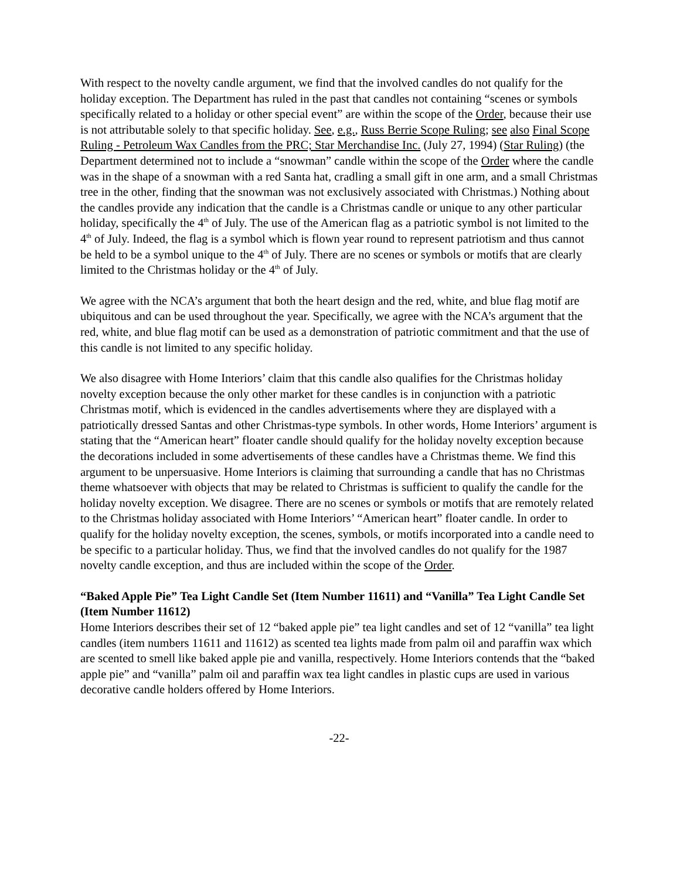With respect to the novelty candle argument, we find that the involved candles do not qualify for the holiday exception. The Department has ruled in the past that candles not containing “scenes or symbols specifically related to a holiday or other special event” are within the scope of the Order, because their use is not attributable solely to that specific holiday. See, e.g., Russ Berrie Scope Ruling; see also Final Scope Ruling - Petroleum Wax Candles from the PRC; Star Merchandise Inc. (July 27, 1994) (Star Ruling) (the Department determined not to include a “snowman” candle within the scope of the Order where the candle was in the shape of a snowman with a red Santa hat, cradling a small gift in one arm, and a small Christmas tree in the other, finding that the snowman was not exclusively associated with Christmas.) Nothing about the candles provide any indication that the candle is a Christmas candle or unique to any other particular holiday, specifically the 4<sup>th</sup> of July. The use of the American flag as a patriotic symbol is not limited to the 4<sup>th</sup> of July. Indeed, the flag is a symbol which is flown year round to represent patriotism and thus cannot be held to be a symbol unique to the 4<sup>th</sup> of July. There are no scenes or symbols or motifs that are clearly limited to the Christmas holiday or the 4<sup>th</sup> of July.
We agree with the NCA’s argument that both the heart design and the red, white, and blue flag motif are ubiquitous and can be used throughout the year. Specifically, we agree with the NCA’s argument that the red, white, and blue flag motif can be used as a demonstration of patriotic commitment and that the use of this candle is not limited to any specific holiday.
We also disagree with Home Interiors’ claim that this candle also qualifies for the Christmas holiday novelty exception because the only other market for these candles is in conjunction with a patriotic Christmas motif, which is evidenced in the candles advertisements where they are displayed with a patriotically dressed Santas and other Christmas-type symbols. In other words, Home Interiors’ argument is stating that the “American heart” floater candle should qualify for the holiday novelty exception because the decorations included in some advertisements of these candles have a Christmas theme. We find this argument to be unpersuasive. Home Interiors is claiming that surrounding a candle that has no Christmas theme whatsoever with objects that may be related to Christmas is sufficient to qualify the candle for the holiday novelty exception. We disagree. There are no scenes or symbols or motifs that are remotely related to the Christmas holiday associated with Home Interiors’ “American heart” floater candle. In order to qualify for the holiday novelty exception, the scenes, symbols, or motifs incorporated into a candle need to be specific to a particular holiday. Thus, we find that the involved candles do not qualify for the 1987 novelty candle exception, and thus are included within the scope of the Order.
“Baked Apple Pie” Tea Light Candle Set (Item Number 11611) and “Vanilla” Tea Light Candle Set (Item Number 11612)
Home Interiors describes their set of 12 “baked apple pie” tea light candles and set of 12 “vanilla” tea light candles (item numbers 11611 and 11612) as scented tea lights made from palm oil and paraffin wax which are scented to smell like baked apple pie and vanilla, respectively. Home Interiors contends that the “baked apple pie” and “vanilla” palm oil and paraffin wax tea light candles in plastic cups are used in various decorative candle holders offered by Home Interiors.
-22-